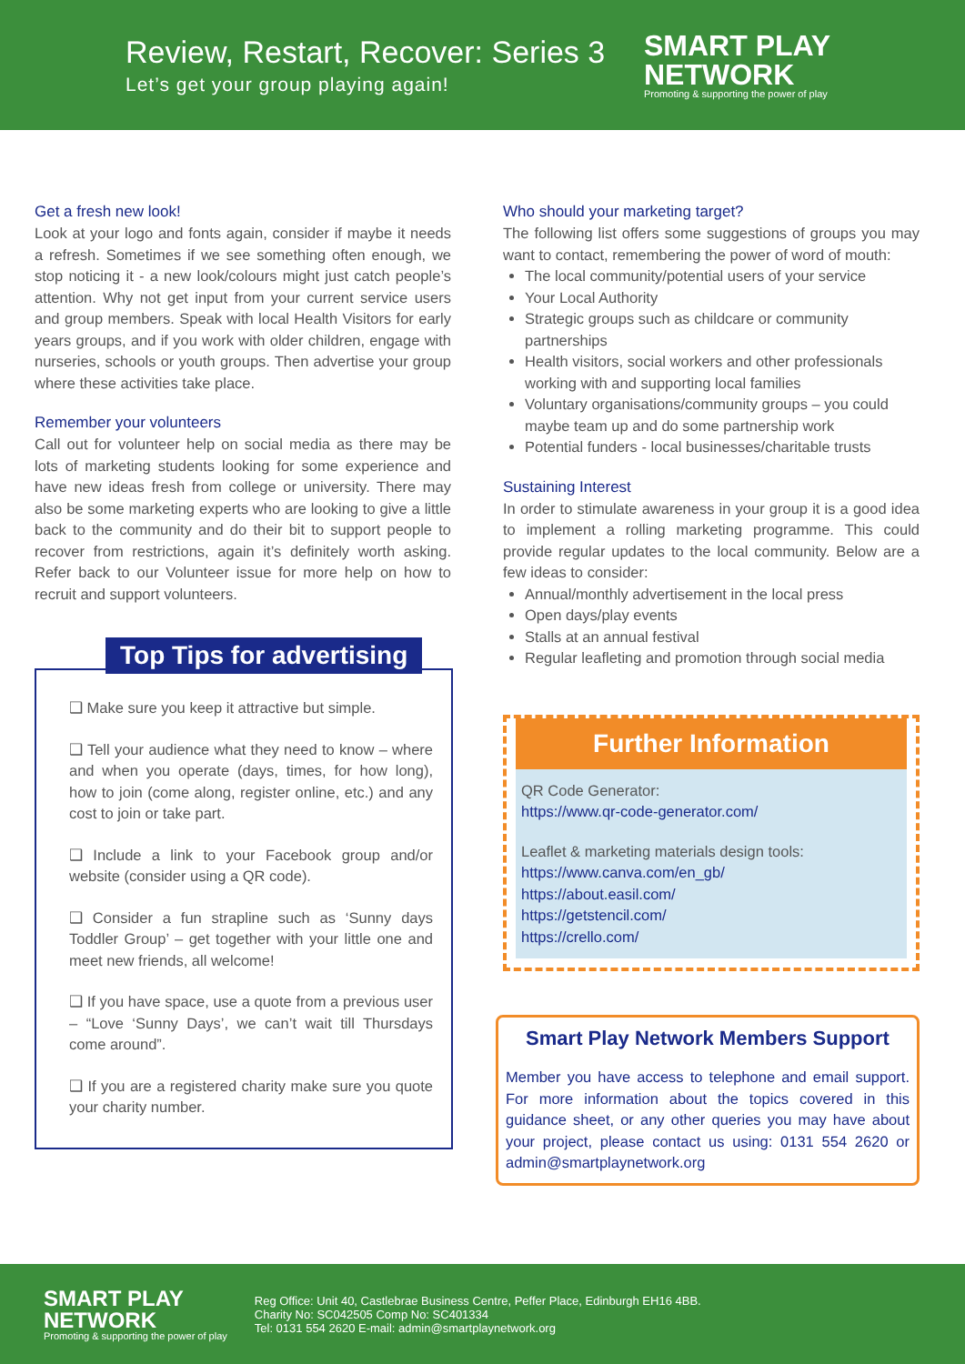Review, Restart, Recover: Series 3
Let’s get your group playing again!
SMART PLAY
NETWORK
Promoting & supporting the power of play
Get a fresh new look!
Look at your logo and fonts again, consider if maybe it needs a refresh. Sometimes if we see something often enough, we stop noticing it - a new look/colours might just catch people’s attention. Why not get input from your current service users and group members. Speak with local Health Visitors for early years groups, and if you work with older children, engage with nurseries, schools or youth groups. Then advertise your group where these activities take place.
Remember your volunteers
Call out for volunteer help on social media as there may be lots of marketing students looking for some experience and have new ideas fresh from college or university. There may also be some marketing experts who are looking to give a little back to the community and do their bit to support people to recover from restrictions, again it’s definitely worth asking. Refer back to our Volunteer issue for more help on how to recruit and support volunteers.
Top Tips for advertising
❑ Make sure you keep it attractive but simple.
❑ Tell your audience what they need to know – where and when you operate (days, times, for how long), how to join (come along, register online, etc.) and any cost to join or take part.
❑ Include a link to your Facebook group and/or website (consider using a QR code).
❑ Consider a fun strapline such as ‘Sunny days Toddler Group’ – get together with your little one and meet new friends, all welcome!
❑ If you have space, use a quote from a previous user – “Love ‘Sunny Days’, we can’t wait till Thursdays come around”.
❑ If you are a registered charity make sure you quote your charity number.
Who should your marketing target?
The following list offers some suggestions of groups you may want to contact, remembering the power of word of mouth:
The local community/potential users of your service
Your Local Authority
Strategic groups such as childcare or community partnerships
Health visitors, social workers and other professionals working with and supporting local families
Voluntary organisations/community groups – you could maybe team up and do some partnership work
Potential funders - local businesses/charitable trusts
Sustaining Interest
In order to stimulate awareness in your group it is a good idea to implement a rolling marketing programme. This could provide regular updates to the local community. Below are a few ideas to consider:
Annual/monthly advertisement in the local press
Open days/play events
Stalls at an annual festival
Regular leafleting and promotion through social media
Further Information
QR Code Generator:
https://www.qr-code-generator.com/
Leaflet & marketing materials design tools:
https://www.canva.com/en_gb/
https://about.easil.com/
https://getstencil.com/
https://crello.com/
Smart Play Network Members Support
Member you have access to telephone and email support. For more information about the topics covered in this guidance sheet, or any other queries you may have about your project, please contact us using: 0131 554 2620 or admin@smartplaynetwork.org
SMART PLAY
NETWORK
Promoting & supporting the power of play
Reg Office: Unit 40, Castlebrae Business Centre, Peffer Place, Edinburgh EH16 4BB.
Charity No: SC042505 Comp No: SC401334
Tel: 0131 554 2620 E-mail: admin@smartplaynetwork.org